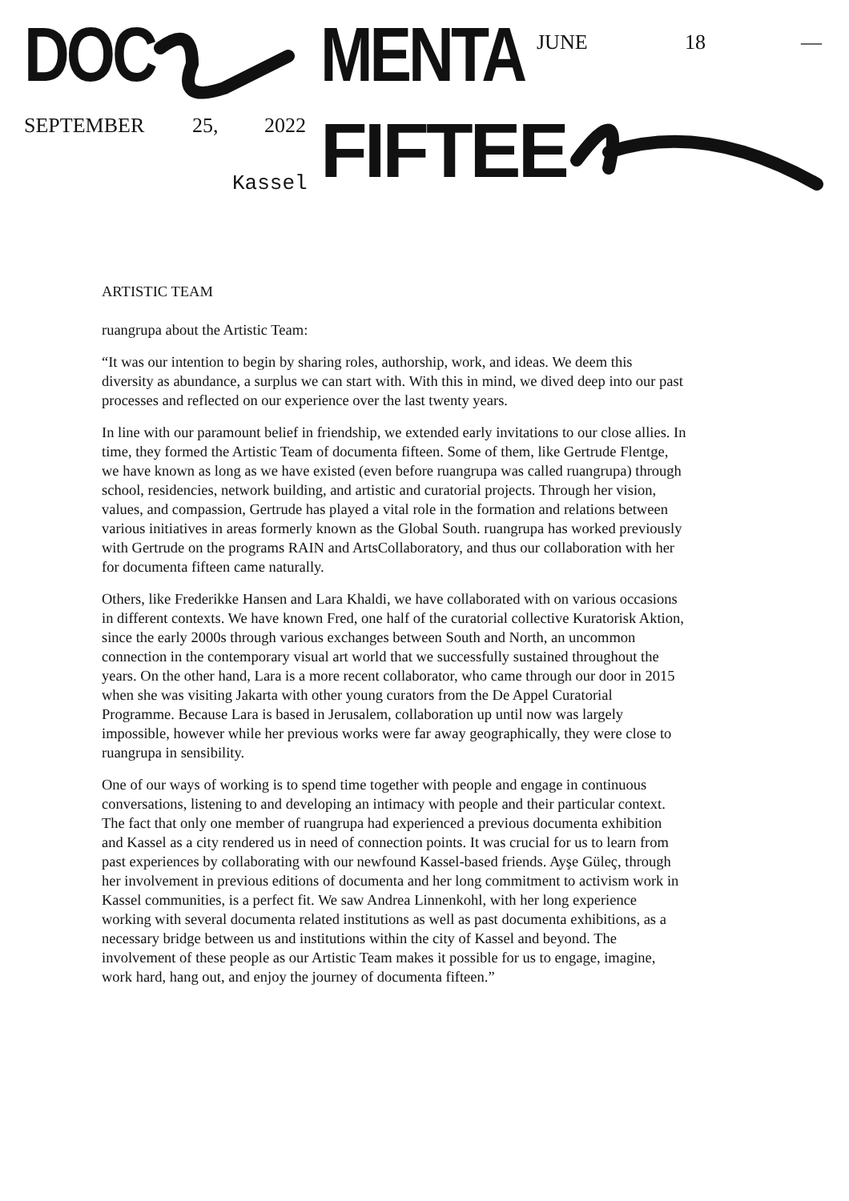DOC MENTA JUNE 18 —
SEPTEMBER 25, 2022
Kassel FIFTEE
ARTISTIC TEAM
ruangrupa about the Artistic Team:
“It was our intention to begin by sharing roles, authorship, work, and ideas. We deem this diversity as abundance, a surplus we can start with. With this in mind, we dived deep into our past processes and reflected on our experience over the last twenty years.
In line with our paramount belief in friendship, we extended early invitations to our close allies. In time, they formed the Artistic Team of documenta fifteen. Some of them, like Gertrude Flentge, we have known as long as we have existed (even before ruangrupa was called ruangrupa) through school, residencies, network building, and artistic and curatorial projects. Through her vision, values, and compassion, Gertrude has played a vital role in the formation and relations between various initiatives in areas formerly known as the Global South. ruangrupa has worked previously with Gertrude on the programs RAIN and ArtsCollaboratory, and thus our collaboration with her for documenta fifteen came naturally.
Others, like Frederikke Hansen and Lara Khaldi, we have collaborated with on various occasions in different contexts. We have known Fred, one half of the curatorial collective Kuratorisk Aktion, since the early 2000s through various exchanges between South and North, an uncommon connection in the contemporary visual art world that we successfully sustained throughout the years. On the other hand, Lara is a more recent collaborator, who came through our door in 2015 when she was visiting Jakarta with other young curators from the De Appel Curatorial Programme. Because Lara is based in Jerusalem, collaboration up until now was largely impossible, however while her previous works were far away geographically, they were close to ruangrupa in sensibility.
One of our ways of working is to spend time together with people and engage in continuous conversations, listening to and developing an intimacy with people and their particular context. The fact that only one member of ruangrupa had experienced a previous documenta exhibition and Kassel as a city rendered us in need of connection points. It was crucial for us to learn from past experiences by collaborating with our newfound Kassel-based friends. Ayşe Güleç, through her involvement in previous editions of documenta and her long commitment to activism work in Kassel communities, is a perfect fit. We saw Andrea Linnenkohl, with her long experience working with several documenta related institutions as well as past documenta exhibitions, as a necessary bridge between us and institutions within the city of Kassel and beyond. The involvement of these people as our Artistic Team makes it possible for us to engage, imagine, work hard, hang out, and enjoy the journey of documenta fifteen.”